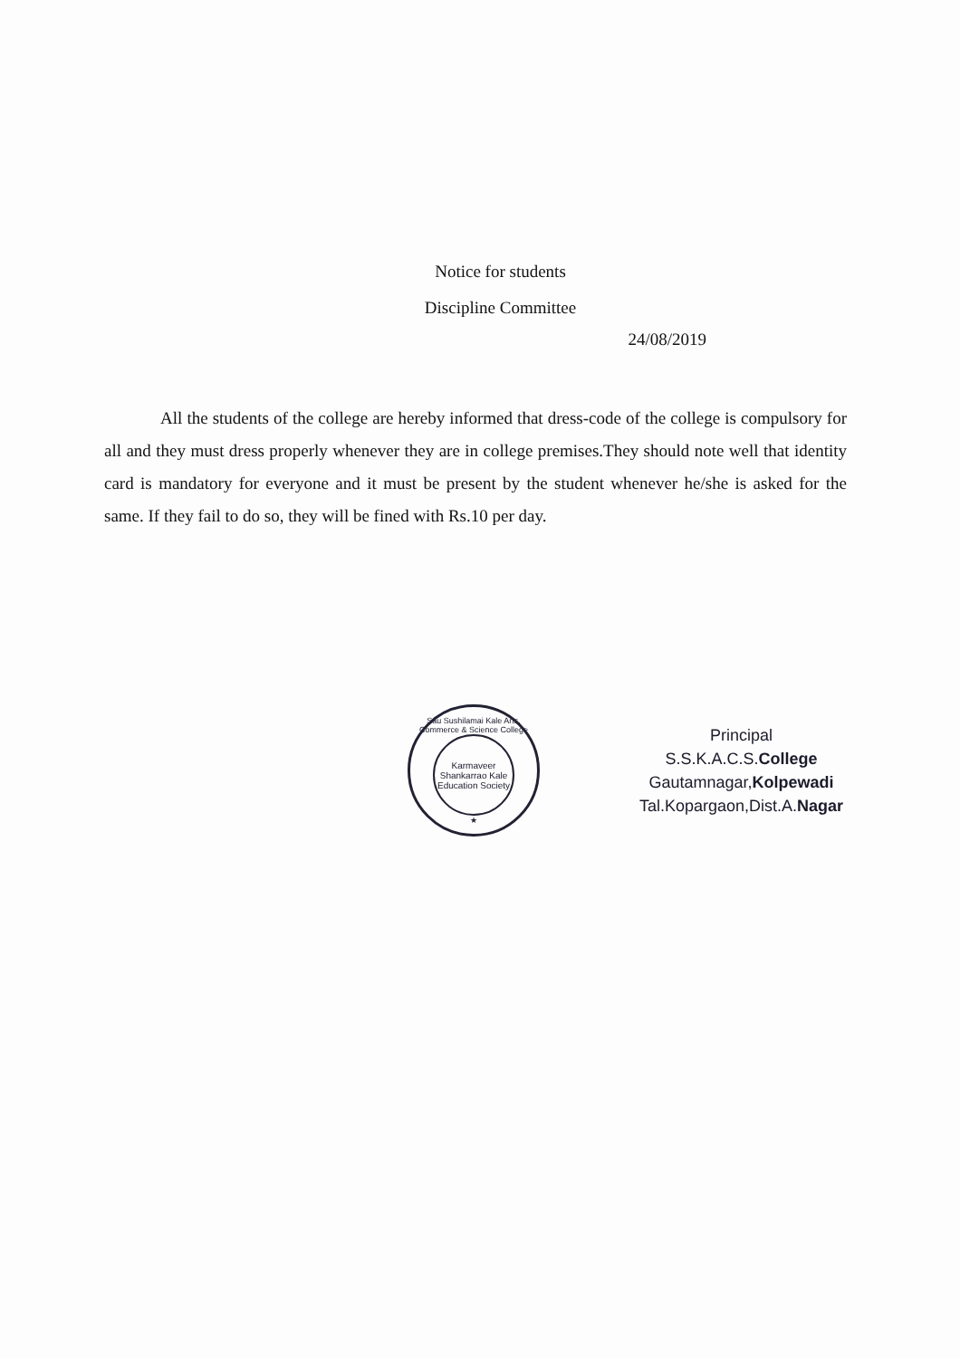Notice for students
Discipline Committee
24/08/2019
All the students of the college are hereby informed that dress-code of the college is compulsory for all and they must dress properly whenever they are in college premises.They should note well that identity card is mandatory for everyone and it must be present by the student whenever he/she is asked for the same. If they fail to do so, they will be fined with Rs.10 per day.
Sau Sushilamai Kale Arts, Commerce & Science College
Karmaveer
Shankarrao Kale
Education Society
★
Principal
S.S.K.A.C.S.College
Gautamnagar,Kolpewadi
Tal.Kopargaon,Dist.A.Nagar